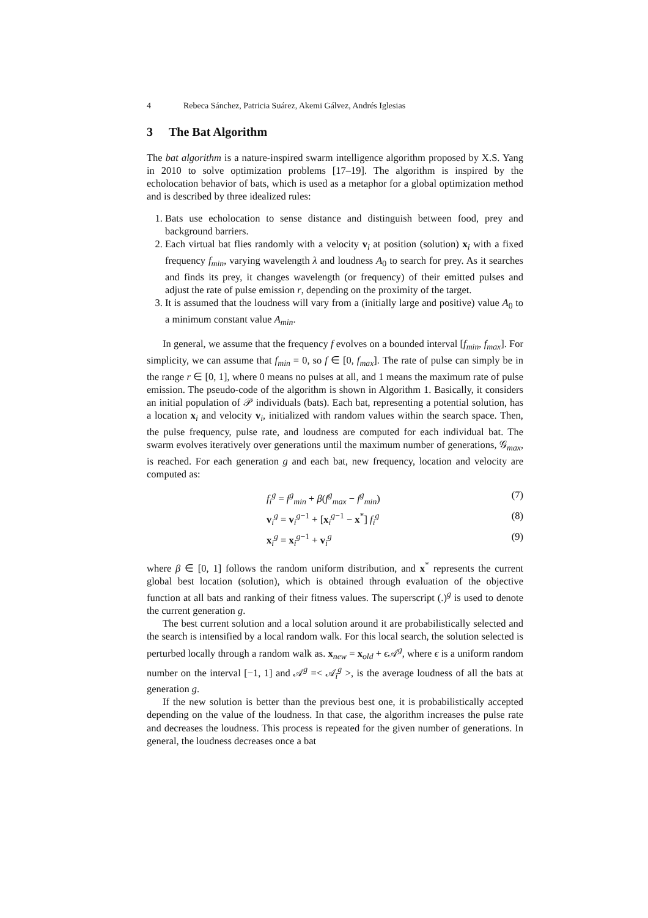4 Rebeca Sánchez, Patricia Suárez, Akemi Gálvez, Andrés Iglesias
3 The Bat Algorithm
The bat algorithm is a nature-inspired swarm intelligence algorithm proposed by X.S. Yang in 2010 to solve optimization problems [17–19]. The algorithm is inspired by the echolocation behavior of bats, which is used as a metaphor for a global optimization method and is described by three idealized rules:
1. Bats use echolocation to sense distance and distinguish between food, prey and background barriers.
2. Each virtual bat flies randomly with a velocity v<sub>i</sub> at position (solution) x<sub>i</sub> with a fixed frequency f<sub>min</sub>, varying wavelength λ and loudness A<sub>0</sub> to search for prey. As it searches and finds its prey, it changes wavelength (or frequency) of their emitted pulses and adjust the rate of pulse emission r, depending on the proximity of the target.
3. It is assumed that the loudness will vary from a (initially large and positive) value A<sub>0</sub> to a minimum constant value A<sub>min</sub>.
In general, we assume that the frequency f evolves on a bounded interval [f<sub>min</sub>, f<sub>max</sub>]. For simplicity, we can assume that f<sub>min</sub> = 0, so f ∈ [0, f<sub>max</sub>]. The rate of pulse can simply be in the range r ∈ [0, 1], where 0 means no pulses at all, and 1 means the maximum rate of pulse emission. The pseudo-code of the algorithm is shown in Algorithm 1. Basically, it considers an initial population of 𝒫 individuals (bats). Each bat, representing a potential solution, has a location x<sub>i</sub> and velocity v<sub>i</sub>, initialized with random values within the search space. Then, the pulse frequency, pulse rate, and loudness are computed for each individual bat. The swarm evolves iteratively over generations until the maximum number of generations, 𝒢<sub>max</sub>, is reached. For each generation g and each bat, new frequency, location and velocity are computed as:
f<sub>i</sub><sup>g</sup> = f<sup>g</sup><sub>min</sub> + β(f<sup>g</sup><sub>max</sub> − f<sup>g</sup><sub>min</sub>) (7)
v<sub>i</sub><sup>g</sup> = v<sub>i</sub><sup>g−1</sup> + [x<sub>i</sub><sup>g−1</sup> − x<sup>*</sup>] f<sub>i</sub><sup>g</sup> (8)
x<sub>i</sub><sup>g</sup> = x<sub>i</sub><sup>g−1</sup> + v<sub>i</sub><sup>g</sup> (9)
where β ∈ [0, 1] follows the random uniform distribution, and x<sup>*</sup> represents the current global best location (solution), which is obtained through evaluation of the objective function at all bats and ranking of their fitness values. The superscript (.)<sup>g</sup> is used to denote the current generation g.
The best current solution and a local solution around it are probabilistically selected and the search is intensified by a local random walk. For this local search, the solution selected is perturbed locally through a random walk as. x<sub>new</sub> = x<sub>old</sub> + ϵ 𝒜<sup>g</sup>, where ϵ is a uniform random number on the interval [−1, 1] and 𝒜<sup>g</sup> =< 𝒜<sub>i</sub><sup>g</sup> >, is the average loudness of all the bats at generation g.
If the new solution is better than the previous best one, it is probabilistically accepted depending on the value of the loudness. In that case, the algorithm increases the pulse rate and decreases the loudness. This process is repeated for the given number of generations. In general, the loudness decreases once a bat